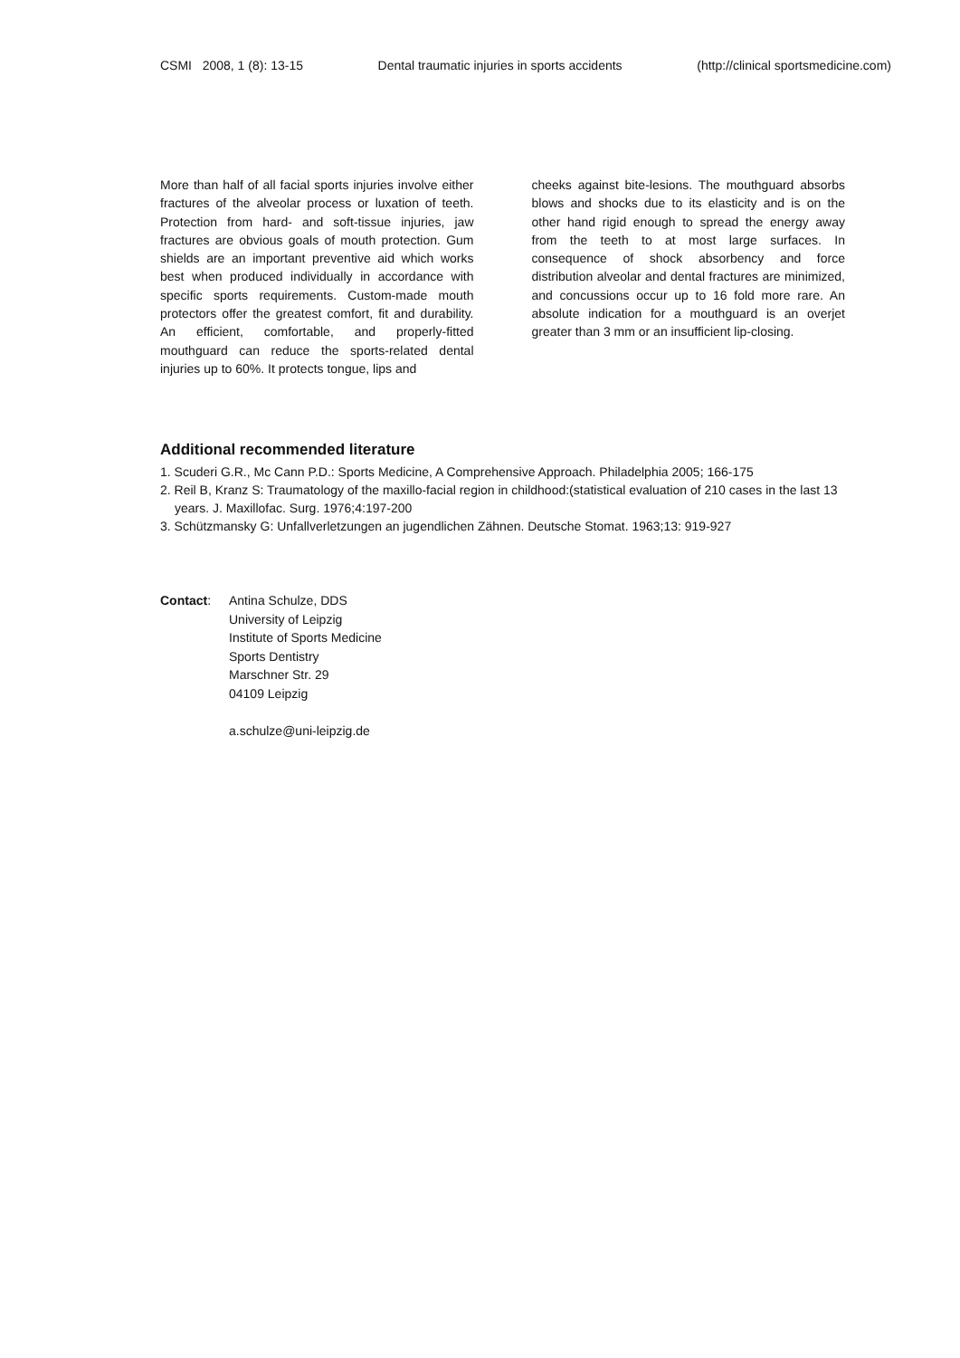CSMI 2008, 1 (8): 13-15 Dental traumatic injuries in sports accidents (http://clinical sportsmedicine.com)
More than half of all facial sports injuries involve either fractures of the alveolar process or luxation of teeth. Protection from hard- and soft-tissue injuries, jaw fractures are obvious goals of mouth protection. Gum shields are an important preventive aid which works best when produced individually in accordance with specific sports requirements. Custom-made mouth protectors offer the greatest comfort, fit and durability. An efficient, comfortable, and properly-fitted mouthguard can reduce the sports-related dental injuries up to 60%. It protects tongue, lips and
cheeks against bite-lesions. The mouthguard absorbs blows and shocks due to its elasticity and is on the other hand rigid enough to spread the energy away from the teeth to at most large surfaces. In consequence of shock absorbency and force distribution alveolar and dental fractures are minimized, and concussions occur up to 16 fold more rare. An absolute indication for a mouthguard is an overjet greater than 3 mm or an insufficient lip-closing.
Additional recommended literature
1. Scuderi G.R., Mc Cann P.D.: Sports Medicine, A Comprehensive Approach. Philadelphia 2005; 166-175
2. Reil B, Kranz S: Traumatology of the maxillo-facial region in childhood:(statistical evaluation of 210 cases in the last 13 years. J. Maxillofac. Surg. 1976;4:197-200
3. Schützmansky G: Unfallverletzungen an jugendlichen Zähnen. Deutsche Stomat. 1963;13: 919-927
Contact: Antina Schulze, DDS
University of Leipzig
Institute of Sports Medicine
Sports Dentistry
Marschner Str. 29
04109 Leipzig
a.schulze@uni-leipzig.de